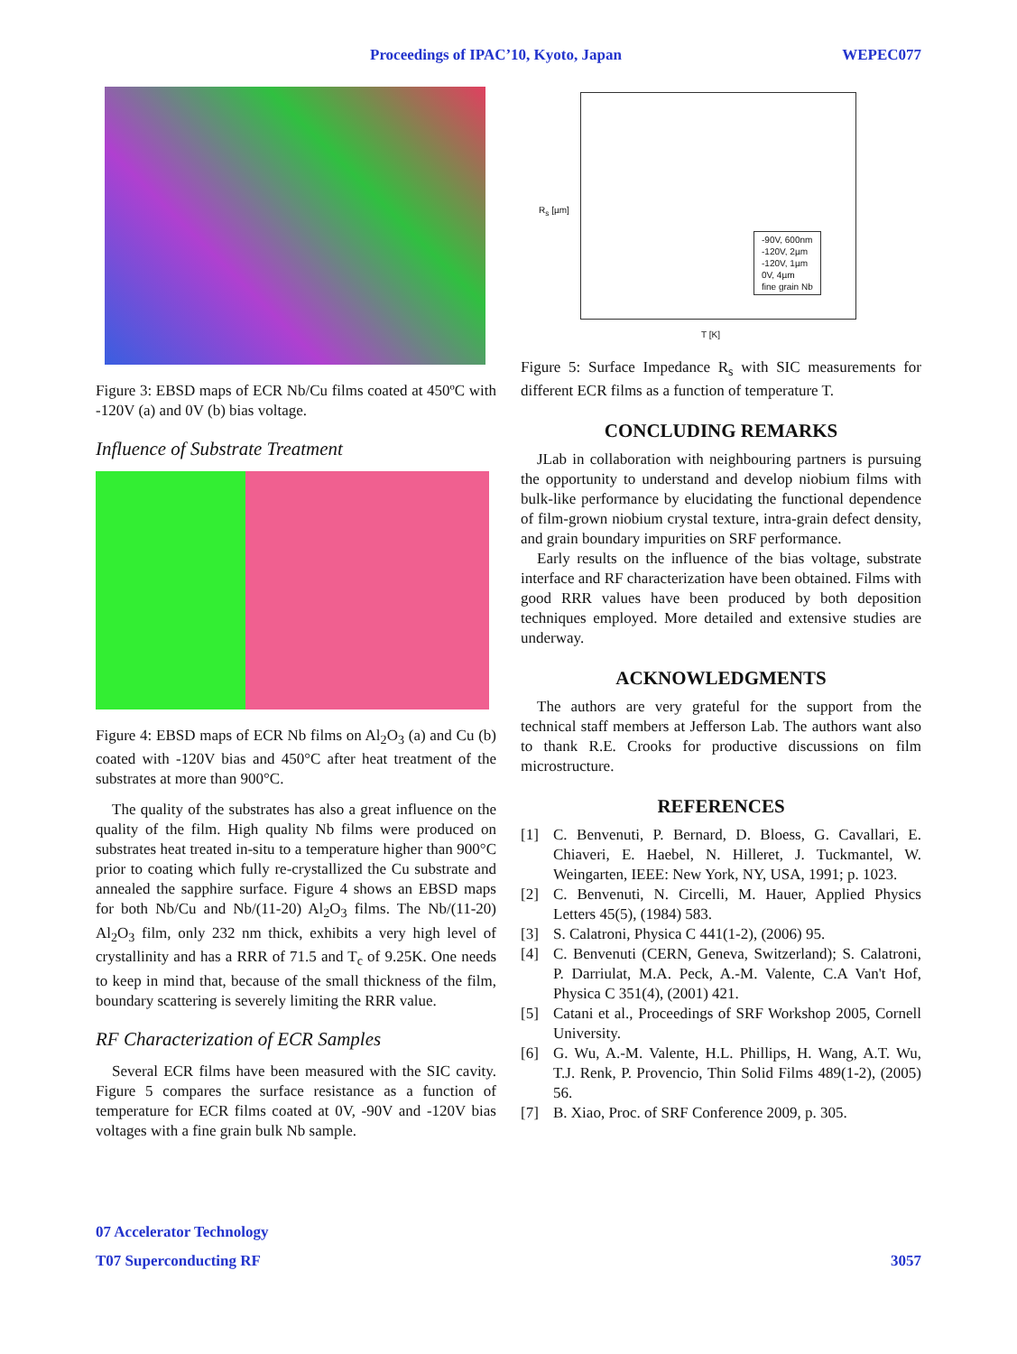Proceedings of IPAC’10, Kyoto, Japan WEPEC077
Figure 3: EBSD maps of ECR Nb/Cu films coated at 450ºC with -120V (a) and 0V (b) bias voltage.
Influence of Substrate Treatment
Figure 4: EBSD maps of ECR Nb films on Al<sub>2</sub>O<sub>3</sub> (a) and Cu (b) coated with -120V bias and 450°C after heat treatment of the substrates at more than 900°C.
The quality of the substrates has also a great influence on the quality of the film. High quality Nb films were produced on substrates heat treated in-situ to a temperature higher than 900°C prior to coating which fully re-crystallized the Cu substrate and annealed the sapphire surface. Figure 4 shows an EBSD maps for both Nb/Cu and Nb/(11-20) Al<sub>2</sub>O<sub>3</sub> films. The Nb/(11-20) Al<sub>2</sub>O<sub>3</sub> film, only 232 nm thick, exhibits a very high level of crystallinity and has a RRR of 71.5 and T<sub>c</sub> of 9.25K. One needs to keep in mind that, because of the small thickness of the film, boundary scattering is severely limiting the RRR value.
RF Characterization of ECR Samples
Several ECR films have been measured with the SIC cavity. Figure 5 compares the surface resistance as a function of temperature for ECR films coated at 0V, -90V and -120V bias voltages with a fine grain bulk Nb sample.
-90V, 600nm
-120V, 2µm
-120V, 1µm
0V, 4µm
fine grain Nb
T [K]
R<sub>s</sub> [µm]
Figure 5: Surface Impedance R<sub>s</sub> with SIC measurements for different ECR films as a function of temperature T.
CONCLUDING REMARKS
JLab in collaboration with neighbouring partners is pursuing the opportunity to understand and develop niobium films with bulk-like performance by elucidating the functional dependence of film-grown niobium crystal texture, intra-grain defect density, and grain boundary impurities on SRF performance.
Early results on the influence of the bias voltage, substrate interface and RF characterization have been obtained. Films with good RRR values have been produced by both deposition techniques employed. More detailed and extensive studies are underway.
ACKNOWLEDGMENTS
The authors are very grateful for the support from the technical staff members at Jefferson Lab. The authors want also to thank R.E. Crooks for productive discussions on film microstructure.
REFERENCES
[1]
C. Benvenuti, P. Bernard, D. Bloess, G. Cavallari, E. Chiaveri, E. Haebel, N. Hilleret, J. Tuckmantel, W. Weingarten, IEEE: New York, NY, USA, 1991; p. 1023.
[2]
C. Benvenuti, N. Circelli, M. Hauer, Applied Physics Letters 45(5), (1984) 583.
[3]
S. Calatroni, Physica C 441(1-2), (2006) 95.
[4]
C. Benvenuti (CERN, Geneva, Switzerland); S. Calatroni, P. Darriulat, M.A. Peck, A.-M. Valente, C.A Van't Hof, Physica C 351(4), (2001) 421.
[5]
Catani et al., Proceedings of SRF Workshop 2005, Cornell University.
[6]
G. Wu, A.-M. Valente, H.L. Phillips, H. Wang, A.T. Wu, T.J. Renk, P. Provencio, Thin Solid Films 489(1-2), (2005) 56.
[7]
B. Xiao, Proc. of SRF Conference 2009, p. 305.
07 Accelerator Technology
T07 Superconducting RF 3057